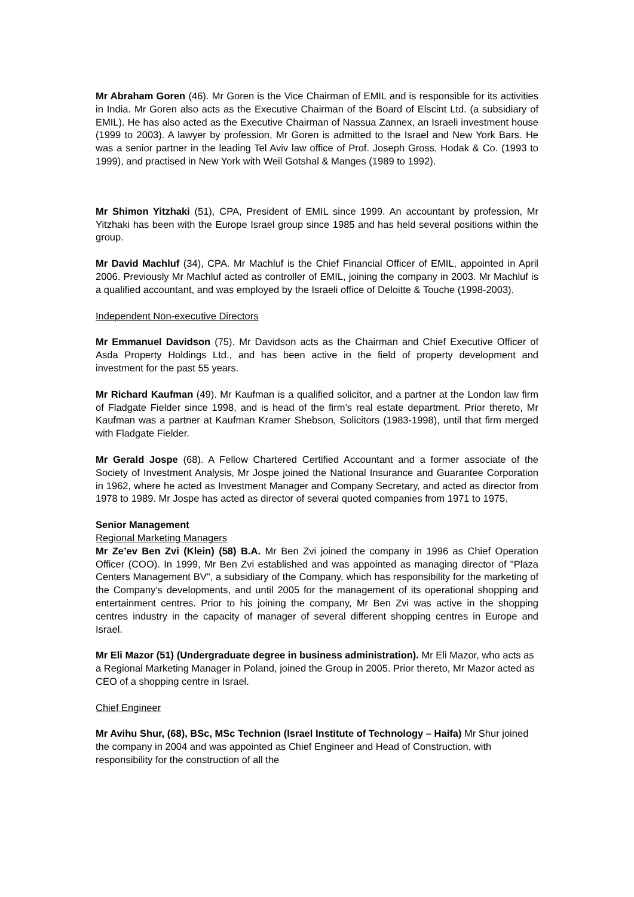Mr Abraham Goren (46). Mr Goren is the Vice Chairman of EMIL and is responsible for its activities in India. Mr Goren also acts as the Executive Chairman of the Board of Elscint Ltd. (a subsidiary of EMIL). He has also acted as the Executive Chairman of Nassua Zannex, an Israeli investment house (1999 to 2003). A lawyer by profession, Mr Goren is admitted to the Israel and New York Bars. He was a senior partner in the leading Tel Aviv law office of Prof. Joseph Gross, Hodak & Co. (1993 to 1999), and practised in New York with Weil Gotshal & Manges (1989 to 1992).
Mr Shimon Yitzhaki (51), CPA, President of EMIL since 1999. An accountant by profession, Mr Yitzhaki has been with the Europe Israel group since 1985 and has held several positions within the group.
Mr David Machluf (34), CPA. Mr Machluf is the Chief Financial Officer of EMIL, appointed in April 2006. Previously Mr Machluf acted as controller of EMIL, joining the company in 2003. Mr Machluf is a qualified accountant, and was employed by the Israeli office of Deloitte & Touche (1998-2003).
Independent Non-executive Directors
Mr Emmanuel Davidson (75). Mr Davidson acts as the Chairman and Chief Executive Officer of Asda Property Holdings Ltd., and has been active in the field of property development and investment for the past 55 years.
Mr Richard Kaufman (49). Mr Kaufman is a qualified solicitor, and a partner at the London law firm of Fladgate Fielder since 1998, and is head of the firm’s real estate department. Prior thereto, Mr Kaufman was a partner at Kaufman Kramer Shebson, Solicitors (1983-1998), until that firm merged with Fladgate Fielder.
Mr Gerald Jospe (68). A Fellow Chartered Certified Accountant and a former associate of the Society of Investment Analysis, Mr Jospe joined the National Insurance and Guarantee Corporation in 1962, where he acted as Investment Manager and Company Secretary, and acted as director from 1978 to 1989. Mr Jospe has acted as director of several quoted companies from 1971 to 1975.
Senior Management
Regional Marketing Managers
Mr Ze’ev Ben Zvi (Klein) (58) B.A. Mr Ben Zvi joined the company in 1996 as Chief Operation Officer (COO). In 1999, Mr Ben Zvi established and was appointed as managing director of "Plaza Centers Management BV", a subsidiary of the Company, which has responsibility for the marketing of the Company's developments, and until 2005 for the management of its operational shopping and entertainment centres. Prior to his joining the company, Mr Ben Zvi was active in the shopping centres industry in the capacity of manager of several different shopping centres in Europe and Israel.
Mr Eli Mazor (51) (Undergraduate degree in business administration). Mr Eli Mazor, who acts as a Regional Marketing Manager in Poland, joined the Group in 2005. Prior thereto, Mr Mazor acted as CEO of a shopping centre in Israel.
Chief Engineer
Mr Avihu Shur, (68), BSc, MSc Technion (Israel Institute of Technology – Haifa) Mr Shur joined the company in 2004 and was appointed as Chief Engineer and Head of Construction, with responsibility for the construction of all the